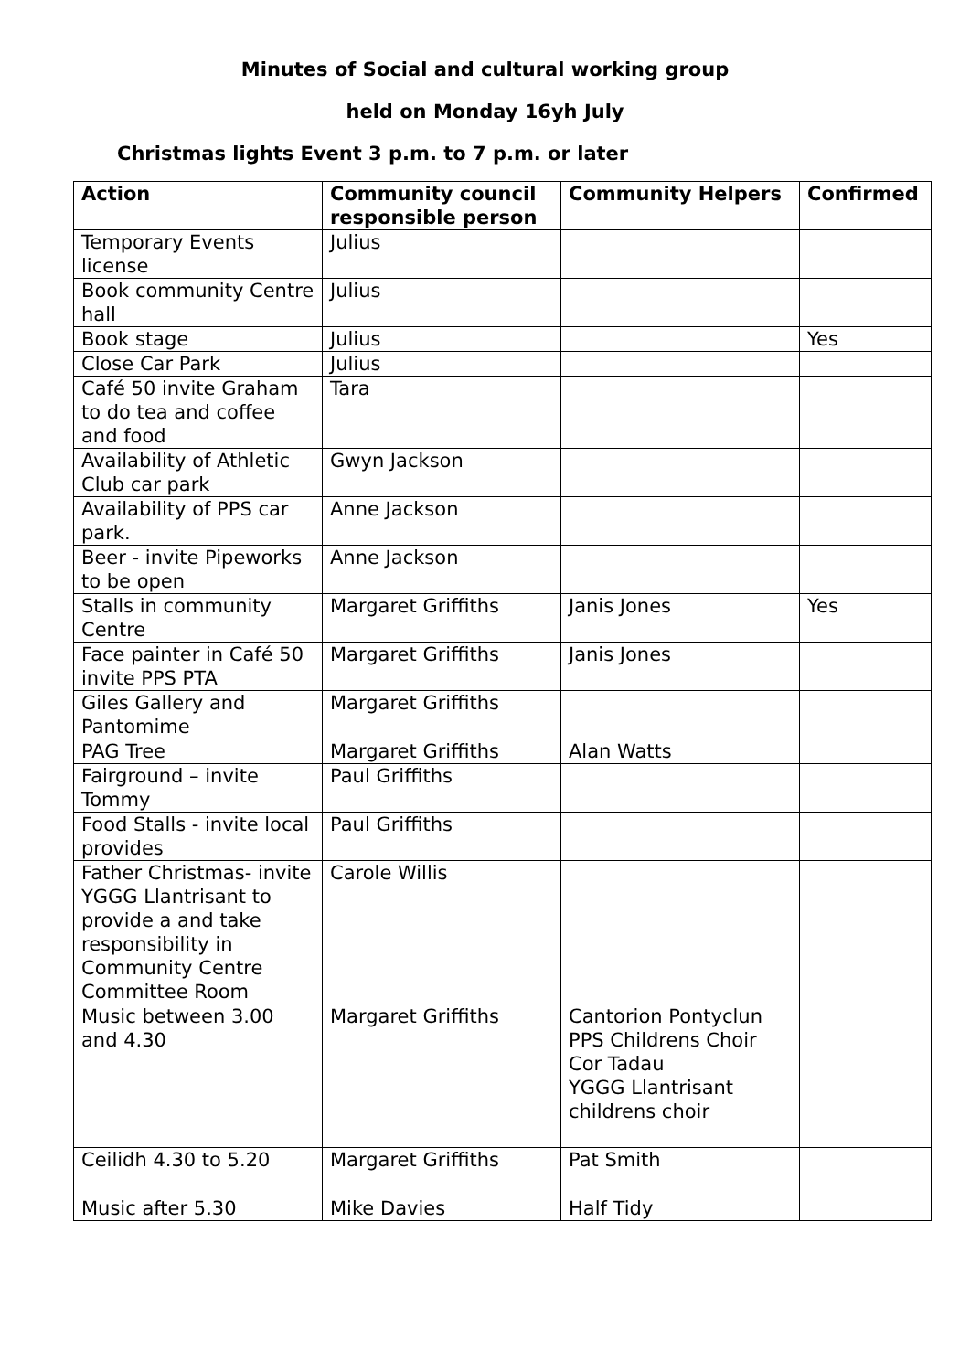Minutes of Social and cultural working group
held on Monday 16yh July
Christmas lights Event 3 p.m. to 7 p.m. or later
| Action | Community council responsible person | Community Helpers | Confirmed |
| --- | --- | --- | --- |
| Temporary Events license | Julius | | |
| Book community Centre hall | Julius | | |
| Book stage | Julius | | Yes |
| Close Car Park | Julius | | |
| Café 50 invite Graham to do tea and coffee and food | Tara | | |
| Availability of Athletic Club car park | Gwyn Jackson | | |
| Availability of PPS car park. | Anne Jackson | | |
| Beer - invite Pipeworks to be open | Anne Jackson | | |
| Stalls in community Centre | Margaret Griffiths | Janis Jones | Yes |
| Face painter in Café 50 invite PPS PTA | Margaret Griffiths | Janis Jones | |
| Giles Gallery and Pantomime | Margaret Griffiths | | |
| PAG Tree | Margaret Griffiths | Alan Watts | |
| Fairground – invite Tommy | Paul Griffiths | | |
| Food Stalls - invite local provides | Paul Griffiths | | |
| Father Christmas- invite YGGG Llantrisant to provide a and take responsibility in Community Centre Committee Room | Carole Willis | | |
| Music between 3.00 and 4.30 | Margaret Griffiths | Cantorion Pontyclun PPS Childrens Choir Cor Tadau YGGG Llantrisant childrens choir | |
| Ceilidh 4.30 to 5.20 | Margaret Griffiths | Pat Smith | |
| Music after 5.30 | Mike Davies | Half Tidy | |